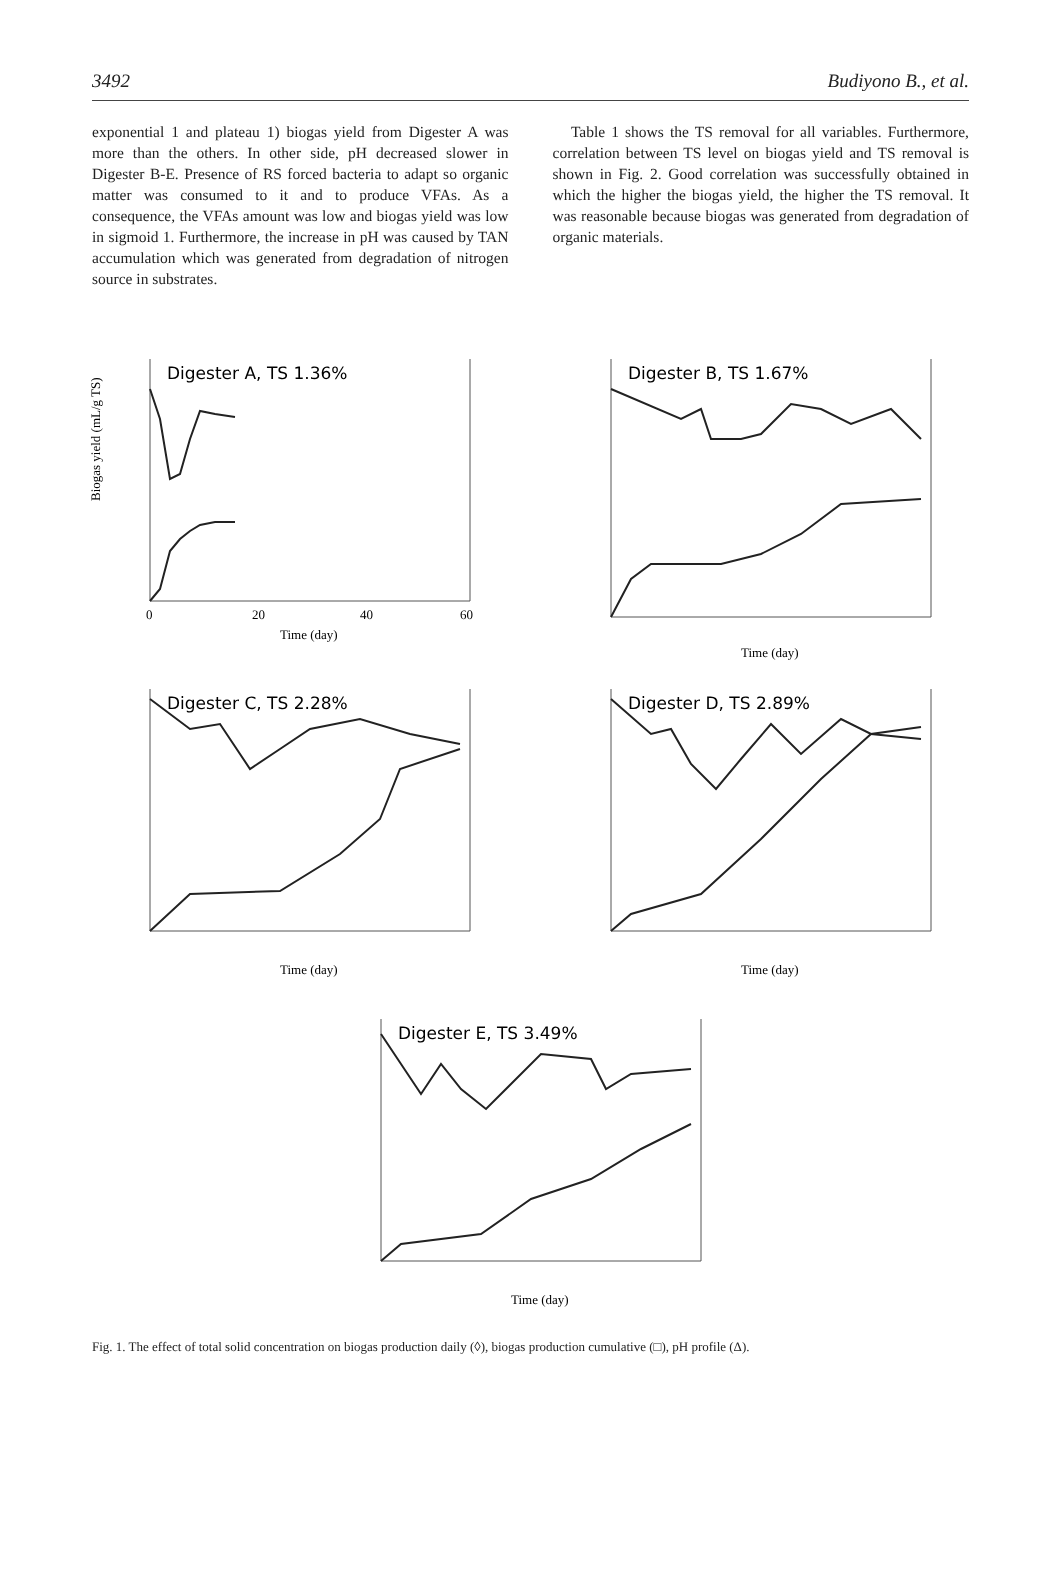3492 Budiyono B., et al.
exponential 1 and plateau 1) biogas yield from Digester A was more than the others. In other side, pH decreased slower in Digester B-E. Presence of RS forced bacteria to adapt so organic matter was consumed to it and to produce VFAs. As a consequence, the VFAs amount was low and biogas yield was low in sigmoid 1. Furthermore, the increase in pH was caused by TAN accumulation which was generated from degradation of nitrogen source in substrates.
Table 1 shows the TS removal for all variables. Furthermore, correlation between TS level on biogas yield and TS removal is shown in Fig. 2. Good correlation was successfully obtained in which the higher the biogas yield, the higher the TS removal. It was reasonable because biogas was generated from degradation of organic materials.
Digester A, TS 1.36%
Biogas yield (mL/g TS)
Time (day)
0
20
40
60
Digester B, TS 1.67%
Time (day)
Digester C, TS 2.28%
Time (day)
Digester D, TS 2.89%
Time (day)
Digester E, TS 3.49%
Time (day)
Fig. 1. The effect of total solid concentration on biogas production daily (◊), biogas production cumulative (□), pH profile (Δ).